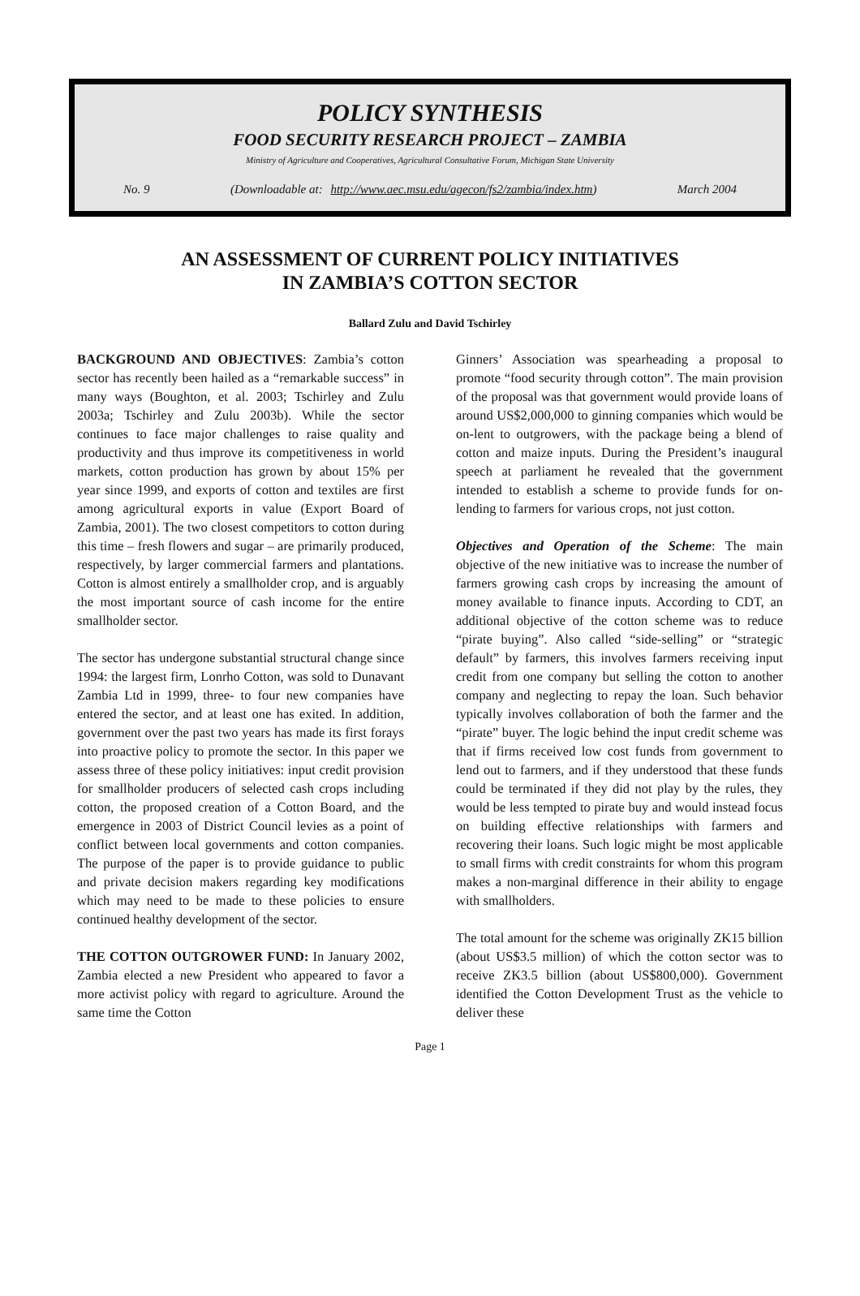POLICY SYNTHESIS
FOOD SECURITY RESEARCH PROJECT – ZAMBIA
Ministry of Agriculture and Cooperatives, Agricultural Consultative Forum, Michigan State University
No. 9 (Downloadable at: http://www.aec.msu.edu/agecon/fs2/zambia/index.htm) March 2004
AN ASSESSMENT OF CURRENT POLICY INITIATIVES
IN ZAMBIA’S COTTON SECTOR
Ballard Zulu and David Tschirley
BACKGROUND AND OBJECTIVES: Zambia’s cotton sector has recently been hailed as a “remarkable success” in many ways (Boughton, et al. 2003; Tschirley and Zulu 2003a; Tschirley and Zulu 2003b). While the sector continues to face major challenges to raise quality and productivity and thus improve its competitiveness in world markets, cotton production has grown by about 15% per year since 1999, and exports of cotton and textiles are first among agricultural exports in value (Export Board of Zambia, 2001). The two closest competitors to cotton during this time – fresh flowers and sugar – are primarily produced, respectively, by larger commercial farmers and plantations. Cotton is almost entirely a smallholder crop, and is arguably the most important source of cash income for the entire smallholder sector.
The sector has undergone substantial structural change since 1994: the largest firm, Lonrho Cotton, was sold to Dunavant Zambia Ltd in 1999, three- to four new companies have entered the sector, and at least one has exited. In addition, government over the past two years has made its first forays into proactive policy to promote the sector. In this paper we assess three of these policy initiatives: input credit provision for smallholder producers of selected cash crops including cotton, the proposed creation of a Cotton Board, and the emergence in 2003 of District Council levies as a point of conflict between local governments and cotton companies. The purpose of the paper is to provide guidance to public and private decision makers regarding key modifications which may need to be made to these policies to ensure continued healthy development of the sector.
THE COTTON OUTGROWER FUND: In January 2002, Zambia elected a new President who appeared to favor a more activist policy with regard to agriculture. Around the same time the Cotton
Ginners’ Association was spearheading a proposal to promote “food security through cotton”. The main provision of the proposal was that government would provide loans of around US$2,000,000 to ginning companies which would be on-lent to outgrowers, with the package being a blend of cotton and maize inputs. During the President’s inaugural speech at parliament he revealed that the government intended to establish a scheme to provide funds for on-lending to farmers for various crops, not just cotton.
Objectives and Operation of the Scheme: The main objective of the new initiative was to increase the number of farmers growing cash crops by increasing the amount of money available to finance inputs. According to CDT, an additional objective of the cotton scheme was to reduce “pirate buying”. Also called “side-selling” or “strategic default” by farmers, this involves farmers receiving input credit from one company but selling the cotton to another company and neglecting to repay the loan. Such behavior typically involves collaboration of both the farmer and the “pirate” buyer. The logic behind the input credit scheme was that if firms received low cost funds from government to lend out to farmers, and if they understood that these funds could be terminated if they did not play by the rules, they would be less tempted to pirate buy and would instead focus on building effective relationships with farmers and recovering their loans. Such logic might be most applicable to small firms with credit constraints for whom this program makes a non-marginal difference in their ability to engage with smallholders.
The total amount for the scheme was originally ZK15 billion (about US$3.5 million) of which the cotton sector was to receive ZK3.5 billion (about US$800,000). Government identified the Cotton Development Trust as the vehicle to deliver these
Page 1